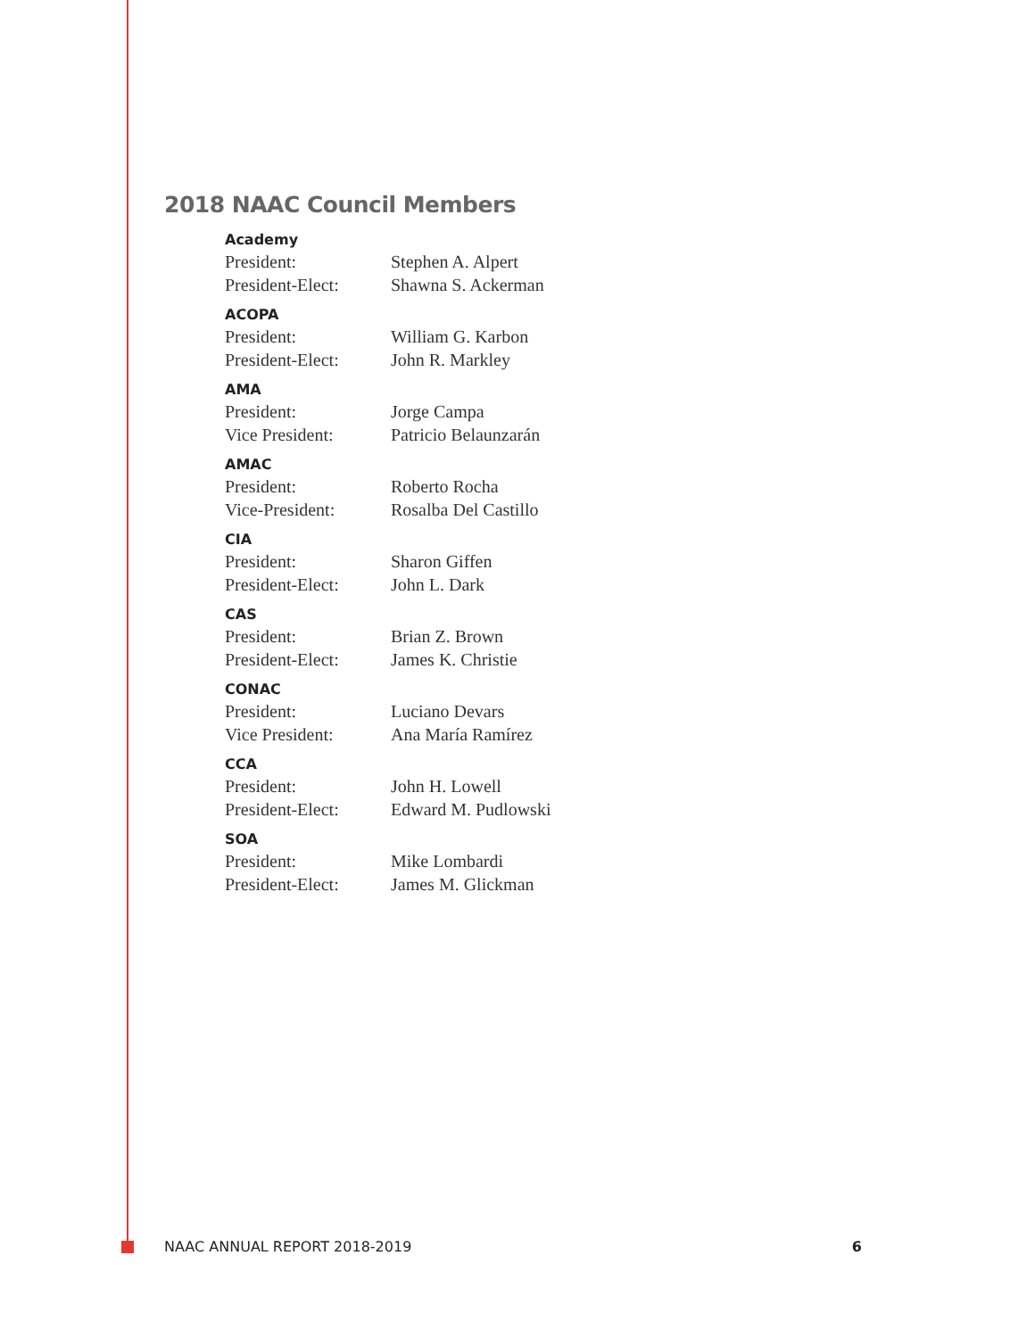2018 NAAC Council Members
Academy
President: Stephen A. Alpert
President-Elect: Shawna S. Ackerman
ACOPA
President: William G. Karbon
President-Elect: John R. Markley
AMA
President: Jorge Campa
Vice President: Patricio Belaunzarán
AMAC
President: Roberto Rocha
Vice-President: Rosalba Del Castillo
CIA
President: Sharon Giffen
President-Elect: John L. Dark
CAS
President: Brian Z. Brown
President-Elect: James K. Christie
CONAC
President: Luciano Devars
Vice President: Ana María Ramírez
CCA
President: John H. Lowell
President-Elect: Edward M. Pudlowski
SOA
President: Mike Lombardi
President-Elect: James M. Glickman
NAAC ANNUAL REPORT 2018-2019 6